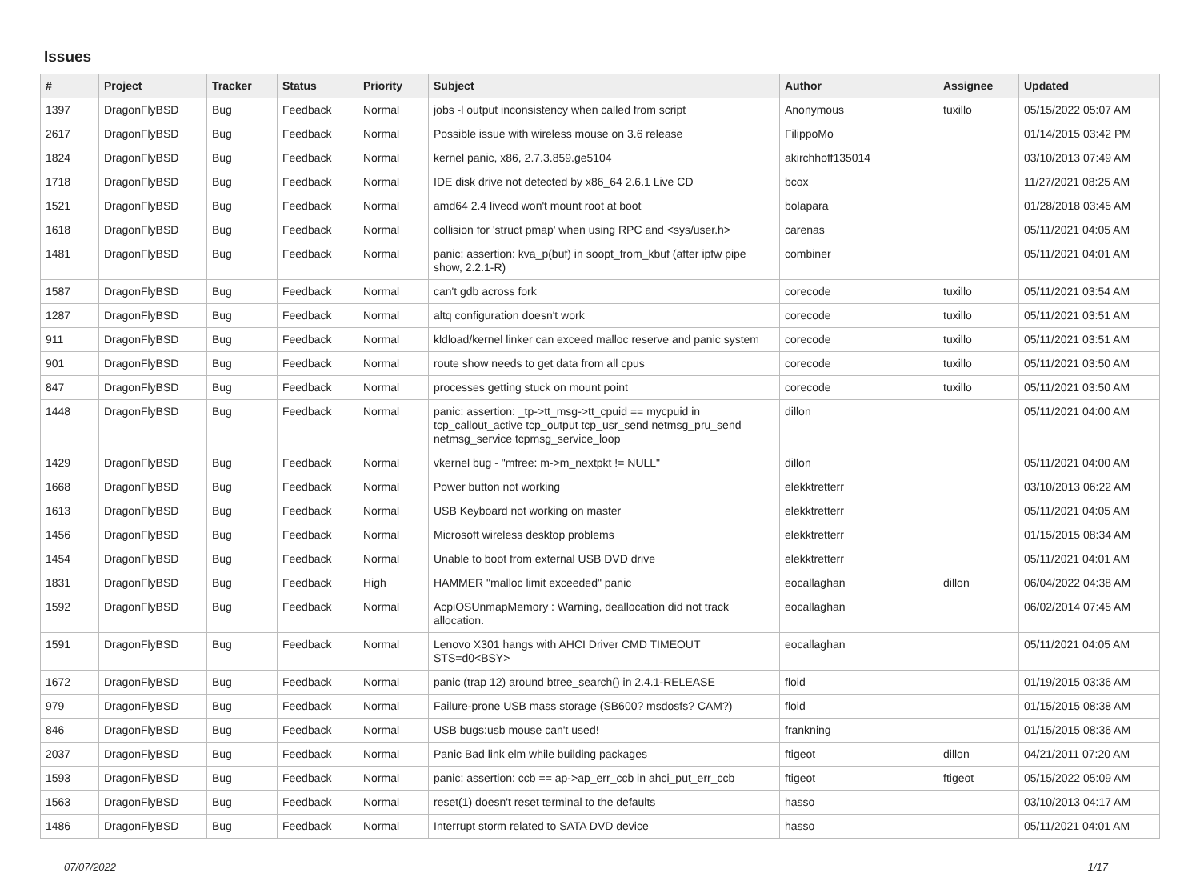Issues
| # | Project | Tracker | Status | Priority | Subject | Author | Assignee | Updated |
| --- | --- | --- | --- | --- | --- | --- | --- | --- |
| 1397 | DragonFlyBSD | Bug | Feedback | Normal | jobs -l output inconsistency when called from script | Anonymous | tuxillo | 05/15/2022 05:07 AM |
| 2617 | DragonFlyBSD | Bug | Feedback | Normal | Possible issue with wireless mouse on 3.6 release | FilippoMo | | 01/14/2015 03:42 PM |
| 1824 | DragonFlyBSD | Bug | Feedback | Normal | kernel panic, x86, 2.7.3.859.ge5104 | akirchhoff135014 | | 03/10/2013 07:49 AM |
| 1718 | DragonFlyBSD | Bug | Feedback | Normal | IDE disk drive not detected by x86_64 2.6.1 Live CD | bcox | | 11/27/2021 08:25 AM |
| 1521 | DragonFlyBSD | Bug | Feedback | Normal | amd64 2.4 livecd won't mount root at boot | bolapara | | 01/28/2018 03:45 AM |
| 1618 | DragonFlyBSD | Bug | Feedback | Normal | collision for 'struct pmap' when using RPC and <sys/user.h> | carenas | | 05/11/2021 04:05 AM |
| 1481 | DragonFlyBSD | Bug | Feedback | Normal | panic: assertion: kva_p(buf) in soopt_from_kbuf (after ipfw pipe show, 2.2.1-R) | combiner | | 05/11/2021 04:01 AM |
| 1587 | DragonFlyBSD | Bug | Feedback | Normal | can't gdb across fork | corecode | tuxillo | 05/11/2021 03:54 AM |
| 1287 | DragonFlyBSD | Bug | Feedback | Normal | altq configuration doesn't work | corecode | tuxillo | 05/11/2021 03:51 AM |
| 911 | DragonFlyBSD | Bug | Feedback | Normal | kldload/kernel linker can exceed malloc reserve and panic system | corecode | tuxillo | 05/11/2021 03:51 AM |
| 901 | DragonFlyBSD | Bug | Feedback | Normal | route show needs to get data from all cpus | corecode | tuxillo | 05/11/2021 03:50 AM |
| 847 | DragonFlyBSD | Bug | Feedback | Normal | processes getting stuck on mount point | corecode | tuxillo | 05/11/2021 03:50 AM |
| 1448 | DragonFlyBSD | Bug | Feedback | Normal | panic: assertion: _tp->tt_msg->tt_cpuid == mycpuid in tcp_callout_active tcp_output tcp_usr_send netmsg_pru_send netmsg_service tcpmsg_service_loop | dillon | | 05/11/2021 04:00 AM |
| 1429 | DragonFlyBSD | Bug | Feedback | Normal | vkernel bug - "mfree: m->m_nextpkt != NULL" | dillon | | 05/11/2021 04:00 AM |
| 1668 | DragonFlyBSD | Bug | Feedback | Normal | Power button not working | elekktretterr | | 03/10/2013 06:22 AM |
| 1613 | DragonFlyBSD | Bug | Feedback | Normal | USB Keyboard not working on master | elekktretterr | | 05/11/2021 04:05 AM |
| 1456 | DragonFlyBSD | Bug | Feedback | Normal | Microsoft wireless desktop problems | elekktretterr | | 01/15/2015 08:34 AM |
| 1454 | DragonFlyBSD | Bug | Feedback | Normal | Unable to boot from external USB DVD drive | elekktretterr | | 05/11/2021 04:01 AM |
| 1831 | DragonFlyBSD | Bug | Feedback | High | HAMMER "malloc limit exceeded" panic | eocallaghan | dillon | 06/04/2022 04:38 AM |
| 1592 | DragonFlyBSD | Bug | Feedback | Normal | AcpiOSUnmapMemory : Warning, deallocation did not track allocation. | eocallaghan | | 06/02/2014 07:45 AM |
| 1591 | DragonFlyBSD | Bug | Feedback | Normal | Lenovo X301 hangs with AHCI Driver CMD TIMEOUT STS=d0<BSY> | eocallaghan | | 05/11/2021 04:05 AM |
| 1672 | DragonFlyBSD | Bug | Feedback | Normal | panic (trap 12) around btree_search() in 2.4.1-RELEASE | floid | | 01/19/2015 03:36 AM |
| 979 | DragonFlyBSD | Bug | Feedback | Normal | Failure-prone USB mass storage (SB600? msdosfs? CAM?) | floid | | 01/15/2015 08:38 AM |
| 846 | DragonFlyBSD | Bug | Feedback | Normal | USB bugs:usb mouse can't used! | frankning | | 01/15/2015 08:36 AM |
| 2037 | DragonFlyBSD | Bug | Feedback | Normal | Panic Bad link elm while building packages | ftigeot | dillon | 04/21/2011 07:20 AM |
| 1593 | DragonFlyBSD | Bug | Feedback | Normal | panic: assertion: ccb == ap->ap_err_ccb in ahci_put_err_ccb | ftigeot | ftigeot | 05/15/2022 05:09 AM |
| 1563 | DragonFlyBSD | Bug | Feedback | Normal | reset(1) doesn't reset terminal to the defaults | hasso | | 03/10/2013 04:17 AM |
| 1486 | DragonFlyBSD | Bug | Feedback | Normal | Interrupt storm related to SATA DVD device | hasso | | 05/11/2021 04:01 AM |
07/07/2022 1/17